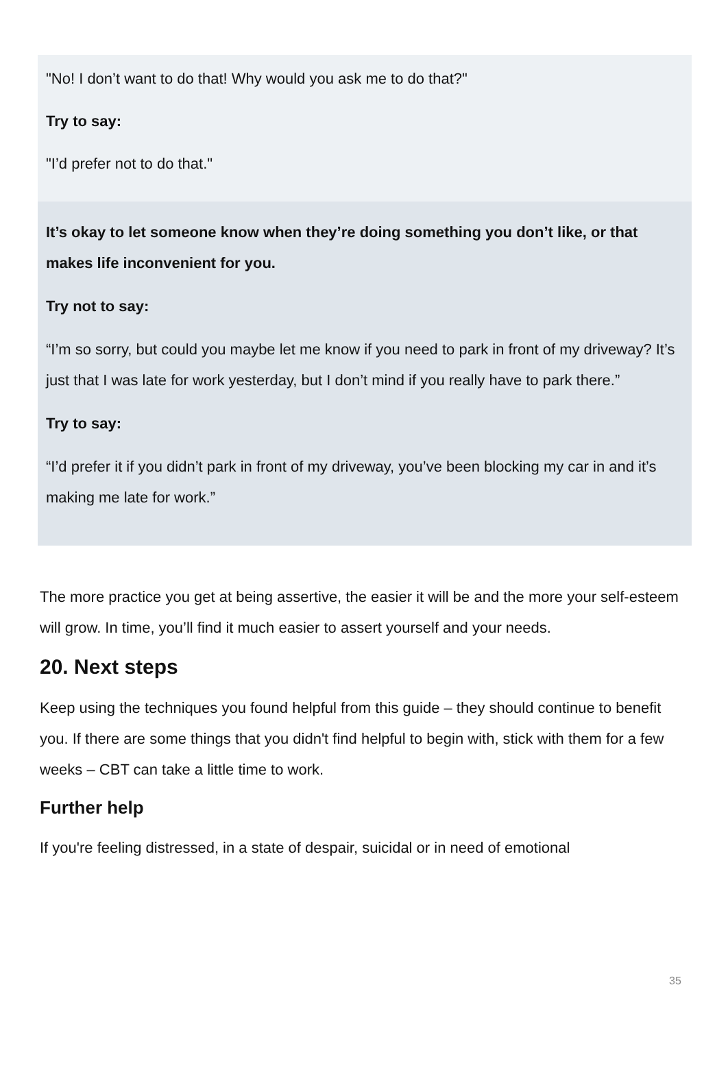"No! I don’t want to do that! Why would you ask me to do that?"
Try to say:
"I’d prefer not to do that."
It’s okay to let someone know when they’re doing something you don’t like, or that makes life inconvenient for you.
Try not to say:
“I’m so sorry, but could you maybe let me know if you need to park in front of my driveway? It’s just that I was late for work yesterday, but I don’t mind if you really have to park there.”
Try to say:
“I’d prefer it if you didn’t park in front of my driveway, you’ve been blocking my car in and it’s making me late for work.”
The more practice you get at being assertive, the easier it will be and the more your self-esteem will grow. In time, you’ll find it much easier to assert yourself and your needs.
20. Next steps
Keep using the techniques you found helpful from this guide – they should continue to benefit you. If there are some things that you didn't find helpful to begin with, stick with them for a few weeks – CBT can take a little time to work.
Further help
If you're feeling distressed, in a state of despair, suicidal or in need of emotional
35